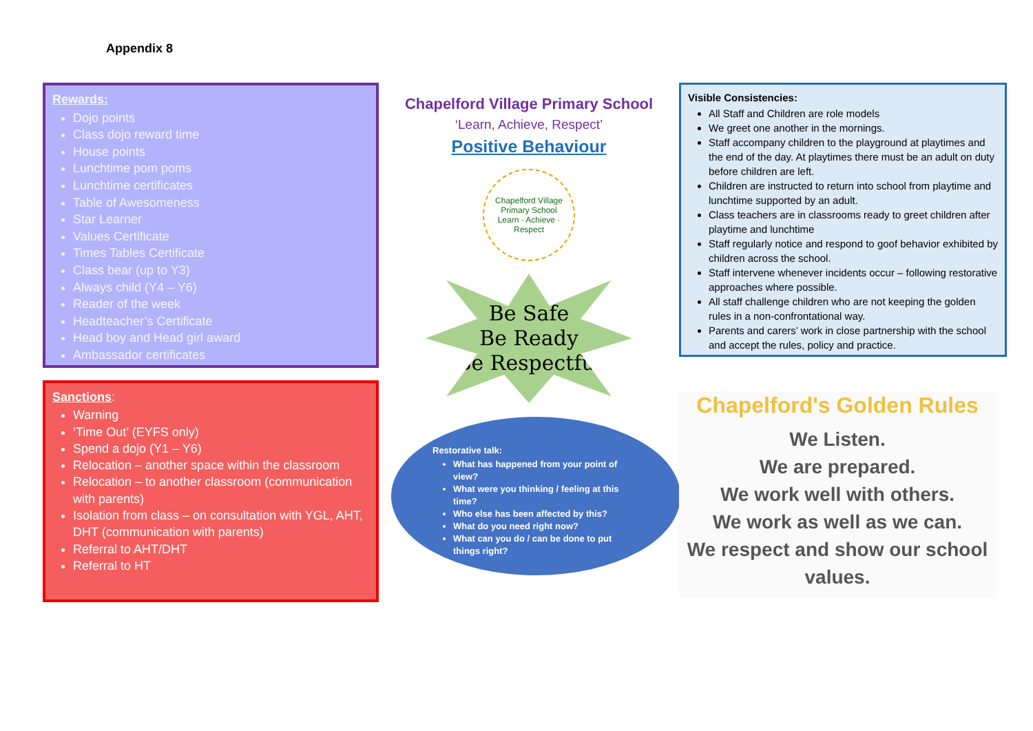Appendix 8
Rewards:
Dojo points
Class dojo reward time
House points
Lunchtime pom poms
Lunchtime certificates
Table of Awesomeness
Star Learner
Values Certificate
Times Tables Certificate
Class bear (up to Y3)
Always child (Y4 – Y6)
Reader of the week
Headteacher’s Certificate
Head boy and Head girl award
Ambassador certificates
Sanctions:
Warning
‘Time Out’ (EYFS only)
Spend a dojo (Y1 – Y6)
Relocation – another space within the classroom
Relocation – to another classroom (communication with parents)
Isolation from class – on consultation with YGL, AHT, DHT (communication with parents)
Referral to AHT/DHT
Referral to HT
Chapelford Village Primary School
‘Learn, Achieve, Respect’
Positive Behaviour
Chapelford Village Primary School
Learn · Achieve · Respect
Be Safe
Be Ready
Be Respectful
Restorative talk:
What has happened from your point of view?
What were you thinking / feeling at this time?
Who else has been affected by this?
What do you need right now?
What can you do / can be done to put things right?
Visible Consistencies:
All Staff and Children are role models
We greet one another in the mornings.
Staff accompany children to the playground at playtimes and the end of the day. At playtimes there must be an adult on duty before children are left.
Children are instructed to return into school from playtime and lunchtime supported by an adult.
Class teachers are in classrooms ready to greet children after playtime and lunchtime
Staff regularly notice and respond to goof behavior exhibited by children across the school.
Staff intervene whenever incidents occur – following restorative approaches where possible.
All staff challenge children who are not keeping the golden rules in a non-confrontational way.
Parents and carers’ work in close partnership with the school and accept the rules, policy and practice.
Chapelford's Golden Rules
We Listen.
We are prepared.
We work well with others.
We work as well as we can.
We respect and show our school values.